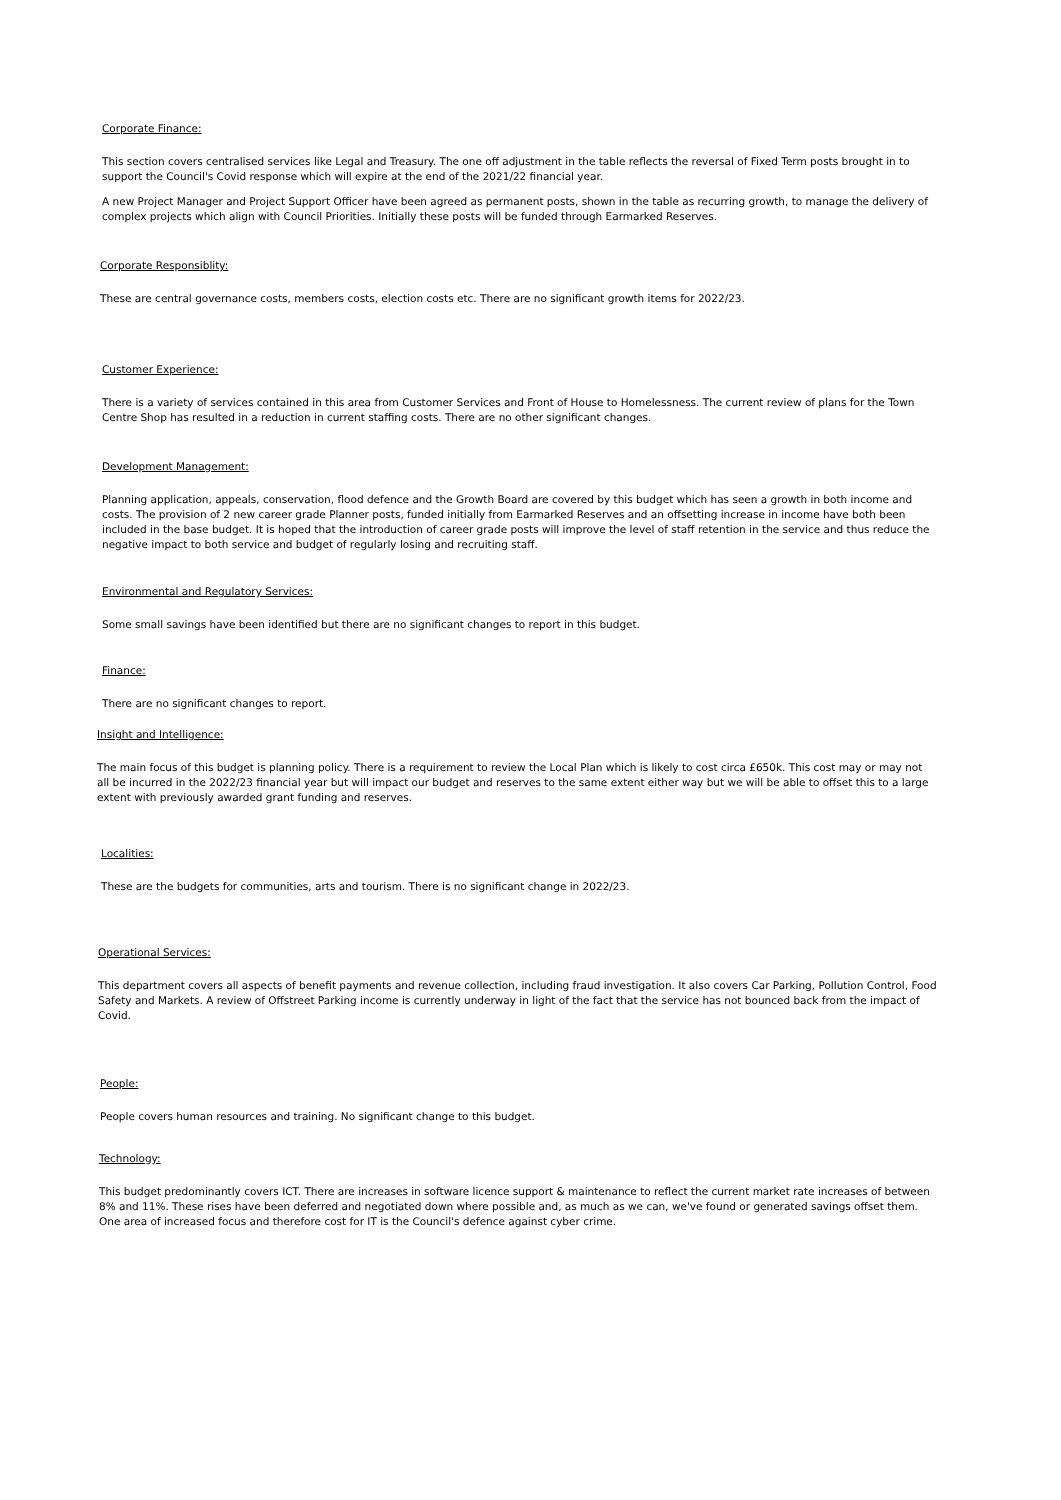Corporate Finance:
This section covers centralised services like Legal and Treasury. The one off adjustment in the table reflects the reversal of Fixed Term posts brought in to support the Council's Covid response which will expire at the end of the 2021/22 financial year.
A new Project Manager and Project Support Officer have been agreed as permanent posts, shown in the table as recurring growth, to manage the delivery of complex projects which align with Council Priorities. Initially these posts will be funded through Earmarked Reserves.
Corporate Responsiblity:
These are central governance costs, members costs, election costs etc. There are no significant growth items for 2022/23.
Customer Experience:
There is a variety of services contained in this area from Customer Services and Front of House to Homelessness. The current review of plans for the Town Centre Shop has resulted in a reduction in current staffing costs. There are no other significant changes.
Development Management:
Planning application, appeals, conservation, flood defence and the Growth Board are covered by this budget which has seen a growth in both income and costs. The provision of 2 new career grade Planner posts, funded initially from Earmarked Reserves and an offsetting increase in income have both been included in the base budget. It is hoped that the introduction of career grade posts will improve the level of staff retention in the service and thus reduce the negative impact to both service and budget of regularly losing and recruiting staff.
Environmental and Regulatory Services:
Some small savings have been identified but there are no significant changes to report in this budget.
Finance:
There are no significant changes to report.
Insight and Intelligence:
The main focus of this budget is planning policy. There is a requirement to review the Local Plan which is likely to cost circa £650k. This cost may or may not all be incurred in the 2022/23 financial year but will impact our budget and reserves to the same extent either way but we will be able to offset this to a large extent with previously awarded grant funding and reserves.
Localities:
These are the budgets for communities, arts and tourism. There is no significant change in 2022/23.
Operational Services:
This department covers all aspects of benefit payments and revenue collection, including fraud investigation. It also covers Car Parking, Pollution Control, Food Safety and Markets. A review of Offstreet Parking income is currently underway in light of the fact that the service has not bounced back from the impact of Covid.
People:
People covers human resources and training. No significant change to this budget.
Technology:
This budget predominantly covers ICT. There are increases in software licence support & maintenance to reflect the current market rate increases of between 8% and 11%. These rises have been deferred and negotiated down where possible and, as much as we can, we've found or generated savings offset them. One area of increased focus and therefore cost for IT is the Council's defence against cyber crime.